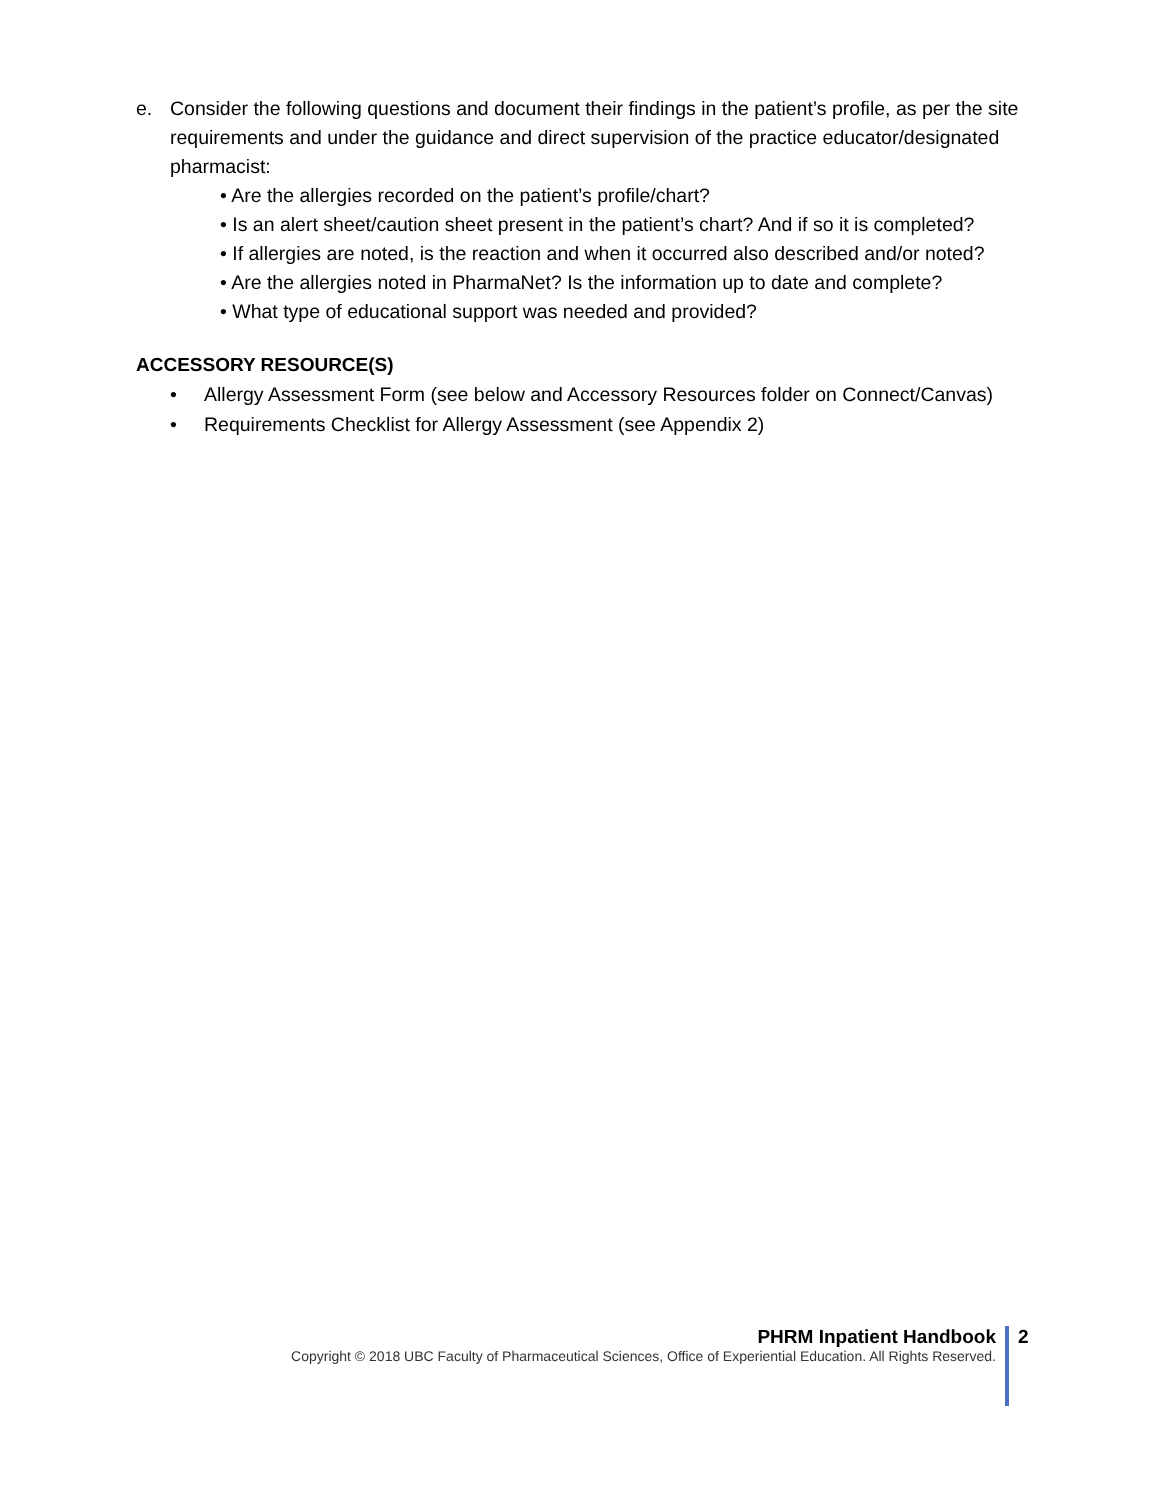e. Consider the following questions and document their findings in the patient’s profile, as per the site requirements and under the guidance and direct supervision of the practice educator/designated pharmacist:
• Are the allergies recorded on the patient’s profile/chart?
• Is an alert sheet/caution sheet present in the patient’s chart? And if so it is completed?
• If allergies are noted, is the reaction and when it occurred also described and/or noted?
• Are the allergies noted in PharmaNet? Is the information up to date and complete?
• What type of educational support was needed and provided?
ACCESSORY RESOURCE(S)
• Allergy Assessment Form (see below and Accessory Resources folder on Connect/Canvas)
• Requirements Checklist for Allergy Assessment (see Appendix 2)
PHRM Inpatient Handbook
Copyright © 2018 UBC Faculty of Pharmaceutical Sciences, Office of Experiential Education. All Rights Reserved.
2